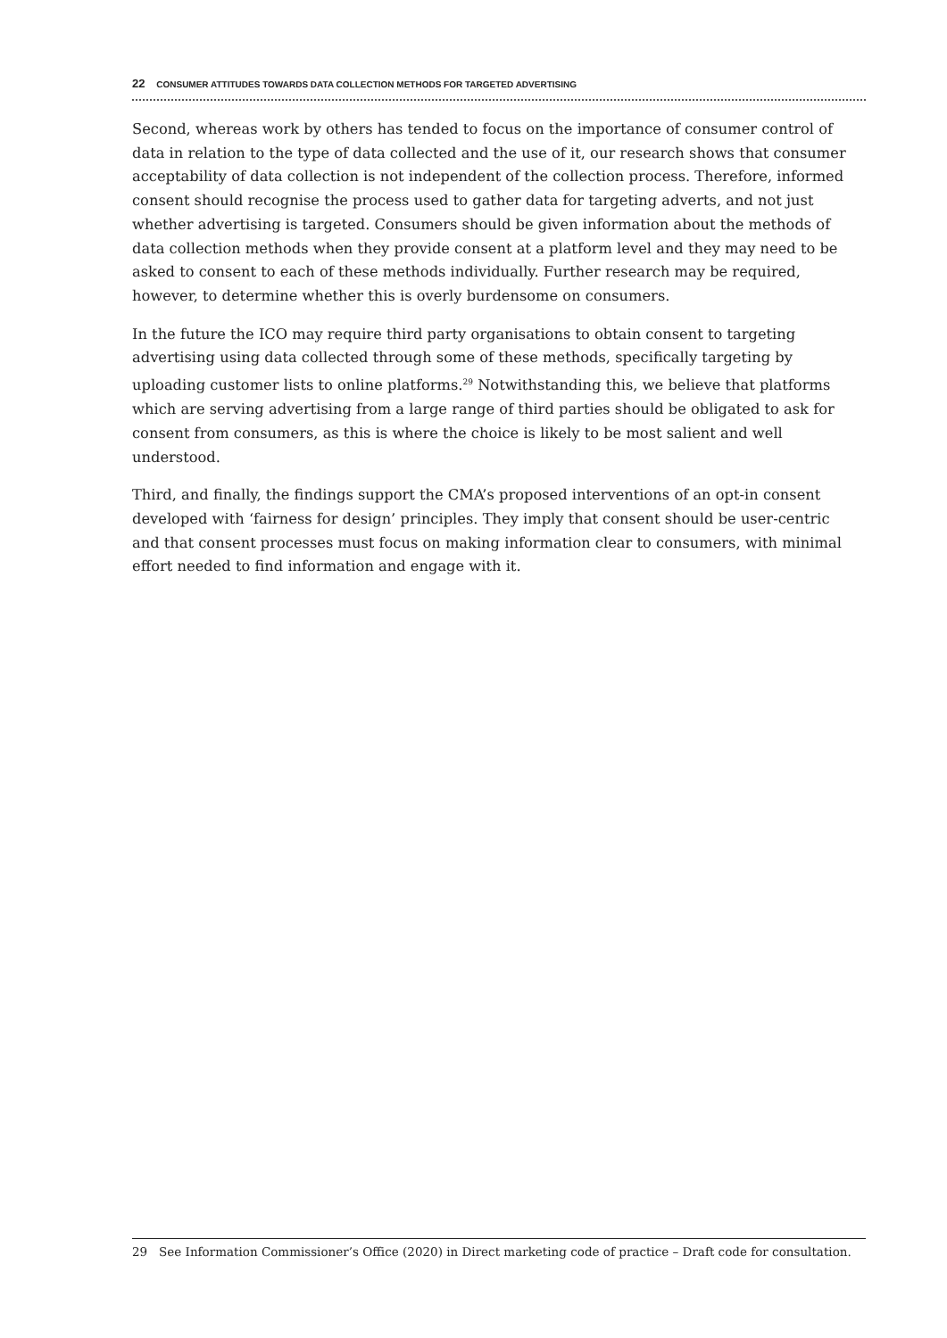22 CONSUMER ATTITUDES TOWARDS DATA COLLECTION METHODS FOR TARGETED ADVERTISING
Second, whereas work by others has tended to focus on the importance of consumer control of data in relation to the type of data collected and the use of it, our research shows that consumer acceptability of data collection is not independent of the collection process. Therefore, informed consent should recognise the process used to gather data for targeting adverts, and not just whether advertising is targeted. Consumers should be given information about the methods of data collection methods when they provide consent at a platform level and they may need to be asked to consent to each of these methods individually. Further research may be required, however, to determine whether this is overly burdensome on consumers.
In the future the ICO may require third party organisations to obtain consent to targeting advertising using data collected through some of these methods, specifically targeting by uploading customer lists to online platforms.<sup>29</sup> Notwithstanding this, we believe that platforms which are serving advertising from a large range of third parties should be obligated to ask for consent from consumers, as this is where the choice is likely to be most salient and well understood.
Third, and finally, the findings support the CMA’s proposed interventions of an opt-in consent developed with ‘fairness for design’ principles. They imply that consent should be user-centric and that consent processes must focus on making information clear to consumers, with minimal effort needed to find information and engage with it.
29 See Information Commissioner’s Office (2020) in Direct marketing code of practice – Draft code for consultation.